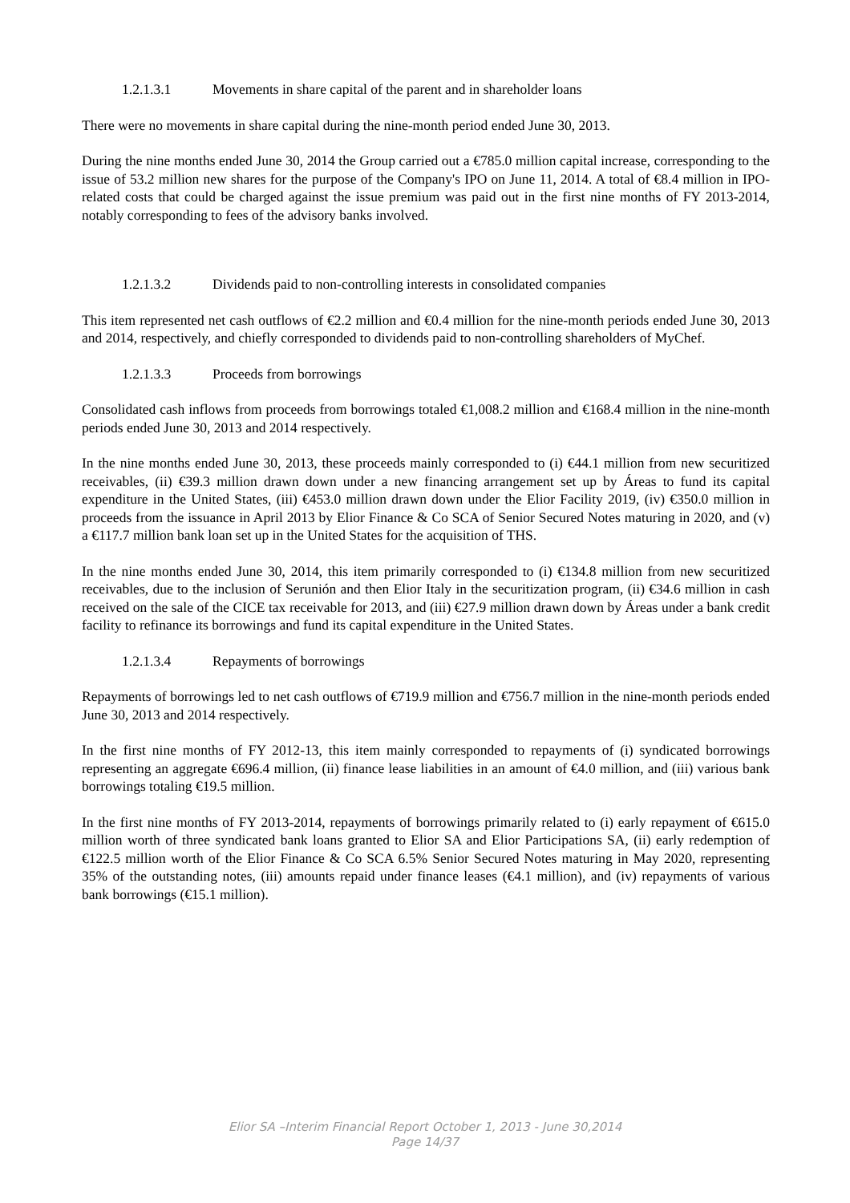1.2.1.3.1 Movements in share capital of the parent and in shareholder loans
There were no movements in share capital during the nine-month period ended June 30, 2013.
During the nine months ended June 30, 2014 the Group carried out a €785.0 million capital increase, corresponding to the issue of 53.2 million new shares for the purpose of the Company's IPO on June 11, 2014. A total of €8.4 million in IPO-related costs that could be charged against the issue premium was paid out in the first nine months of FY 2013-2014, notably corresponding to fees of the advisory banks involved.
1.2.1.3.2 Dividends paid to non-controlling interests in consolidated companies
This item represented net cash outflows of €2.2 million and €0.4 million for the nine-month periods ended June 30, 2013 and 2014, respectively, and chiefly corresponded to dividends paid to non-controlling shareholders of MyChef.
1.2.1.3.3 Proceeds from borrowings
Consolidated cash inflows from proceeds from borrowings totaled €1,008.2 million and €168.4 million in the nine-month periods ended June 30, 2013 and 2014 respectively.
In the nine months ended June 30, 2013, these proceeds mainly corresponded to (i) €44.1 million from new securitized receivables, (ii) €39.3 million drawn down under a new financing arrangement set up by Áreas to fund its capital expenditure in the United States, (iii) €453.0 million drawn down under the Elior Facility 2019, (iv) €350.0 million in proceeds from the issuance in April 2013 by Elior Finance & Co SCA of Senior Secured Notes maturing in 2020, and (v) a €117.7 million bank loan set up in the United States for the acquisition of THS.
In the nine months ended June 30, 2014, this item primarily corresponded to (i) €134.8 million from new securitized receivables, due to the inclusion of Serunión and then Elior Italy in the securitization program, (ii) €34.6 million in cash received on the sale of the CICE tax receivable for 2013, and (iii) €27.9 million drawn down by Áreas under a bank credit facility to refinance its borrowings and fund its capital expenditure in the United States.
1.2.1.3.4 Repayments of borrowings
Repayments of borrowings led to net cash outflows of €719.9 million and €756.7 million in the nine-month periods ended June 30, 2013 and 2014 respectively.
In the first nine months of FY 2012-13, this item mainly corresponded to repayments of (i) syndicated borrowings representing an aggregate €696.4 million, (ii) finance lease liabilities in an amount of €4.0 million, and (iii) various bank borrowings totaling €19.5 million.
In the first nine months of FY 2013-2014, repayments of borrowings primarily related to (i) early repayment of €615.0 million worth of three syndicated bank loans granted to Elior SA and Elior Participations SA, (ii) early redemption of €122.5 million worth of the Elior Finance & Co SCA 6.5% Senior Secured Notes maturing in May 2020, representing 35% of the outstanding notes, (iii) amounts repaid under finance leases (€4.1 million), and (iv) repayments of various bank borrowings (€15.1 million).
Elior SA –Interim Financial Report October 1, 2013 - June 30,2014
Page 14/37